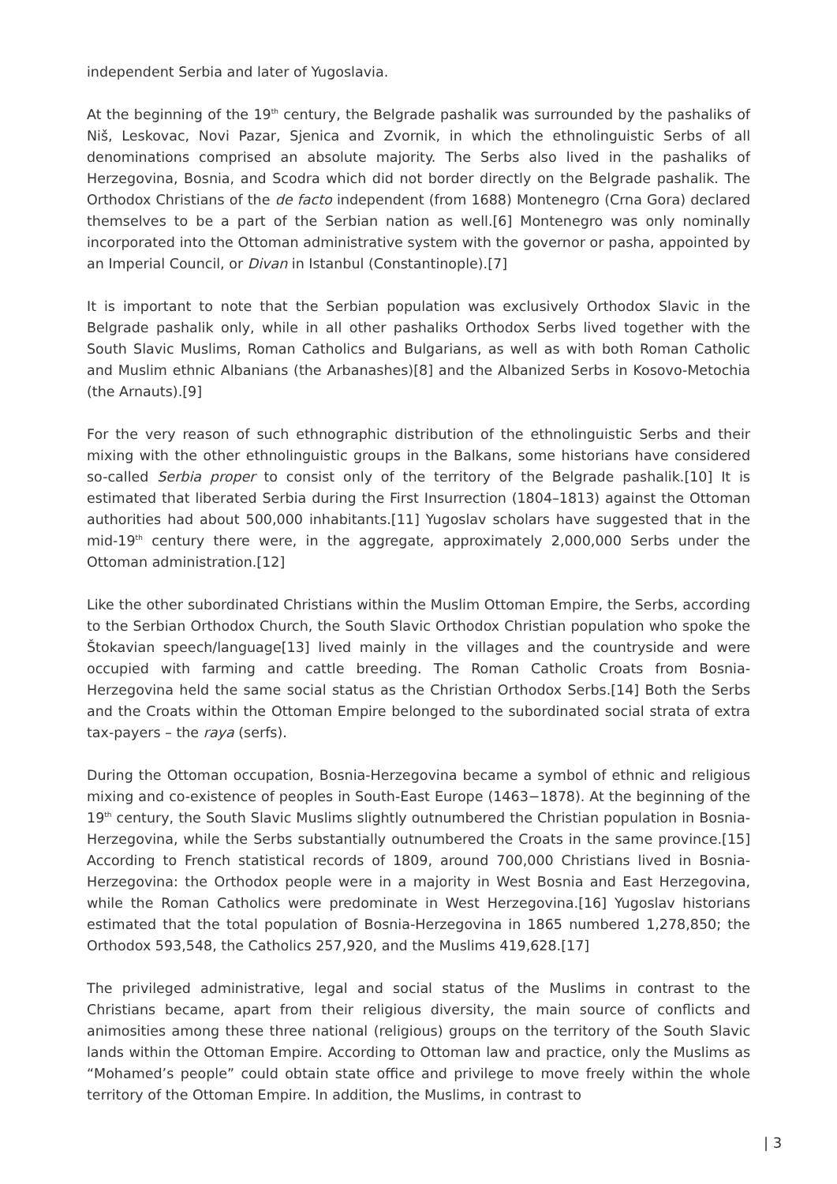independent Serbia and later of Yugoslavia.
At the beginning of the 19<sup>th</sup> century, the Belgrade pashalik was surrounded by the pashaliks of Niš, Leskovac, Novi Pazar, Sjenica and Zvornik, in which the ethnolinguistic Serbs of all denominations comprised an absolute majority. The Serbs also lived in the pashaliks of Herzegovina, Bosnia, and Scodra which did not border directly on the Belgrade pashalik. The Orthodox Christians of the de facto independent (from 1688) Montenegro (Crna Gora) declared themselves to be a part of the Serbian nation as well.[6] Montenegro was only nominally incorporated into the Ottoman administrative system with the governor or pasha, appointed by an Imperial Council, or Divan in Istanbul (Constantinople).[7]
It is important to note that the Serbian population was exclusively Orthodox Slavic in the Belgrade pashalik only, while in all other pashaliks Orthodox Serbs lived together with the South Slavic Muslims, Roman Catholics and Bulgarians, as well as with both Roman Catholic and Muslim ethnic Albanians (the Arbanashes)[8] and the Albanized Serbs in Kosovo-Metochia (the Arnauts).[9]
For the very reason of such ethnographic distribution of the ethnolinguistic Serbs and their mixing with the other ethnolinguistic groups in the Balkans, some historians have considered so-called Serbia proper to consist only of the territory of the Belgrade pashalik.[10] It is estimated that liberated Serbia during the First Insurrection (1804–1813) against the Ottoman authorities had about 500,000 inhabitants.[11] Yugoslav scholars have suggested that in the mid-19<sup>th</sup> century there were, in the aggregate, approximately 2,000,000 Serbs under the Ottoman administration.[12]
Like the other subordinated Christians within the Muslim Ottoman Empire, the Serbs, according to the Serbian Orthodox Church, the South Slavic Orthodox Christian population who spoke the Štokavian speech/language[13] lived mainly in the villages and the countryside and were occupied with farming and cattle breeding. The Roman Catholic Croats from Bosnia-Herzegovina held the same social status as the Christian Orthodox Serbs.[14] Both the Serbs and the Croats within the Ottoman Empire belonged to the subordinated social strata of extra tax-payers – the raya (serfs).
During the Ottoman occupation, Bosnia-Herzegovina became a symbol of ethnic and religious mixing and co-existence of peoples in South-East Europe (1463−1878). At the beginning of the 19<sup>th</sup> century, the South Slavic Muslims slightly outnumbered the Christian population in Bosnia-Herzegovina, while the Serbs substantially outnumbered the Croats in the same province.[15] According to French statistical records of 1809, around 700,000 Christians lived in Bosnia-Herzegovina: the Orthodox people were in a majority in West Bosnia and East Herzegovina, while the Roman Catholics were predominate in West Herzegovina.[16] Yugoslav historians estimated that the total population of Bosnia-Herzegovina in 1865 numbered 1,278,850; the Orthodox 593,548, the Catholics 257,920, and the Muslims 419,628.[17]
The privileged administrative, legal and social status of the Muslims in contrast to the Christians became, apart from their religious diversity, the main source of conflicts and animosities among these three national (religious) groups on the territory of the South Slavic lands within the Ottoman Empire. According to Ottoman law and practice, only the Muslims as “Mohamed’s people” could obtain state office and privilege to move freely within the whole territory of the Ottoman Empire. In addition, the Muslims, in contrast to
| 3